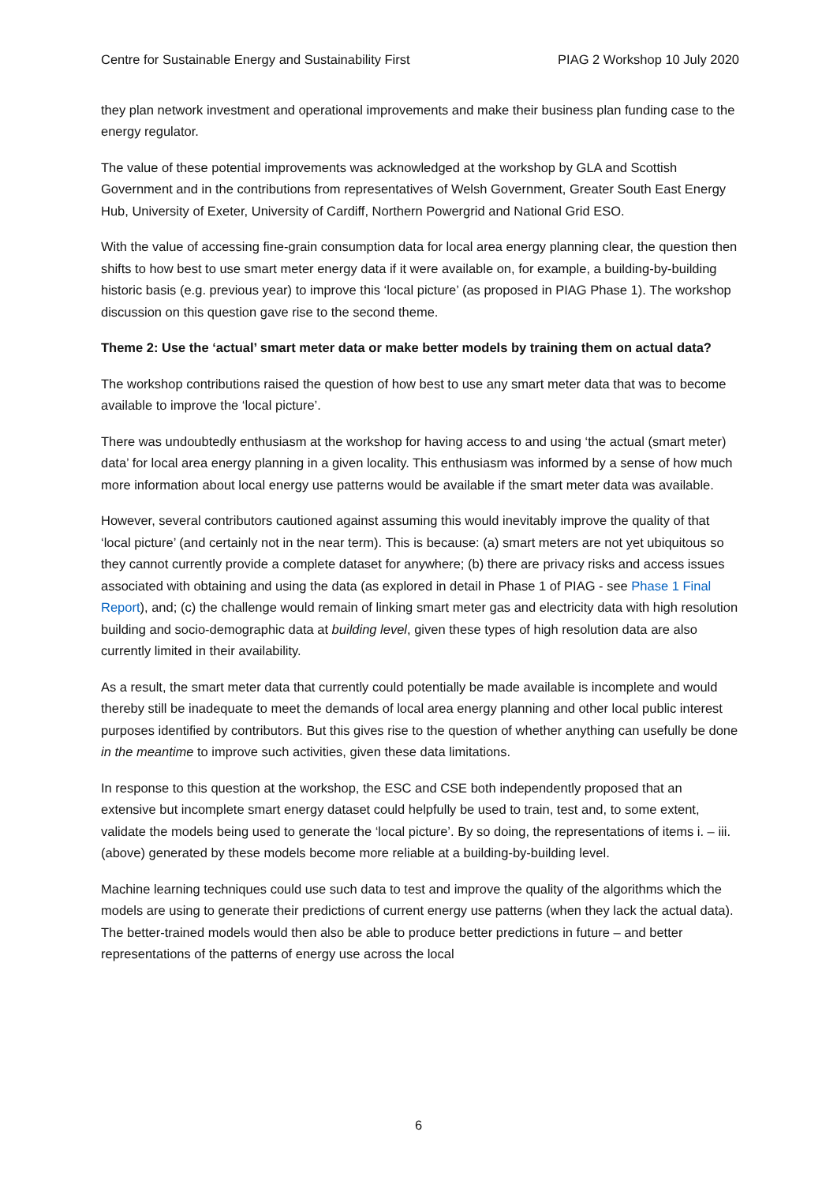Centre for Sustainable Energy and Sustainability First PIAG 2 Workshop 10 July 2020
they plan network investment and operational improvements and make their business plan funding case to the energy regulator.
The value of these potential improvements was acknowledged at the workshop by GLA and Scottish Government and in the contributions from representatives of Welsh Government, Greater South East Energy Hub, University of Exeter, University of Cardiff, Northern Powergrid and National Grid ESO.
With the value of accessing fine-grain consumption data for local area energy planning clear, the question then shifts to how best to use smart meter energy data if it were available on, for example, a building-by-building historic basis (e.g. previous year) to improve this ‘local picture’ (as proposed in PIAG Phase 1). The workshop discussion on this question gave rise to the second theme.
Theme 2: Use the ‘actual’ smart meter data or make better models by training them on actual data?
The workshop contributions raised the question of how best to use any smart meter data that was to become available to improve the ‘local picture’.
There was undoubtedly enthusiasm at the workshop for having access to and using ‘the actual (smart meter) data’ for local area energy planning in a given locality. This enthusiasm was informed by a sense of how much more information about local energy use patterns would be available if the smart meter data was available.
However, several contributors cautioned against assuming this would inevitably improve the quality of that ‘local picture’ (and certainly not in the near term). This is because: (a) smart meters are not yet ubiquitous so they cannot currently provide a complete dataset for anywhere; (b) there are privacy risks and access issues associated with obtaining and using the data (as explored in detail in Phase 1 of PIAG - see Phase 1 Final Report), and; (c) the challenge would remain of linking smart meter gas and electricity data with high resolution building and socio-demographic data at building level, given these types of high resolution data are also currently limited in their availability.
As a result, the smart meter data that currently could potentially be made available is incomplete and would thereby still be inadequate to meet the demands of local area energy planning and other local public interest purposes identified by contributors. But this gives rise to the question of whether anything can usefully be done in the meantime to improve such activities, given these data limitations.
In response to this question at the workshop, the ESC and CSE both independently proposed that an extensive but incomplete smart energy dataset could helpfully be used to train, test and, to some extent, validate the models being used to generate the ‘local picture’. By so doing, the representations of items i. – iii. (above) generated by these models become more reliable at a building-by-building level.
Machine learning techniques could use such data to test and improve the quality of the algorithms which the models are using to generate their predictions of current energy use patterns (when they lack the actual data). The better-trained models would then also be able to produce better predictions in future – and better representations of the patterns of energy use across the local
6